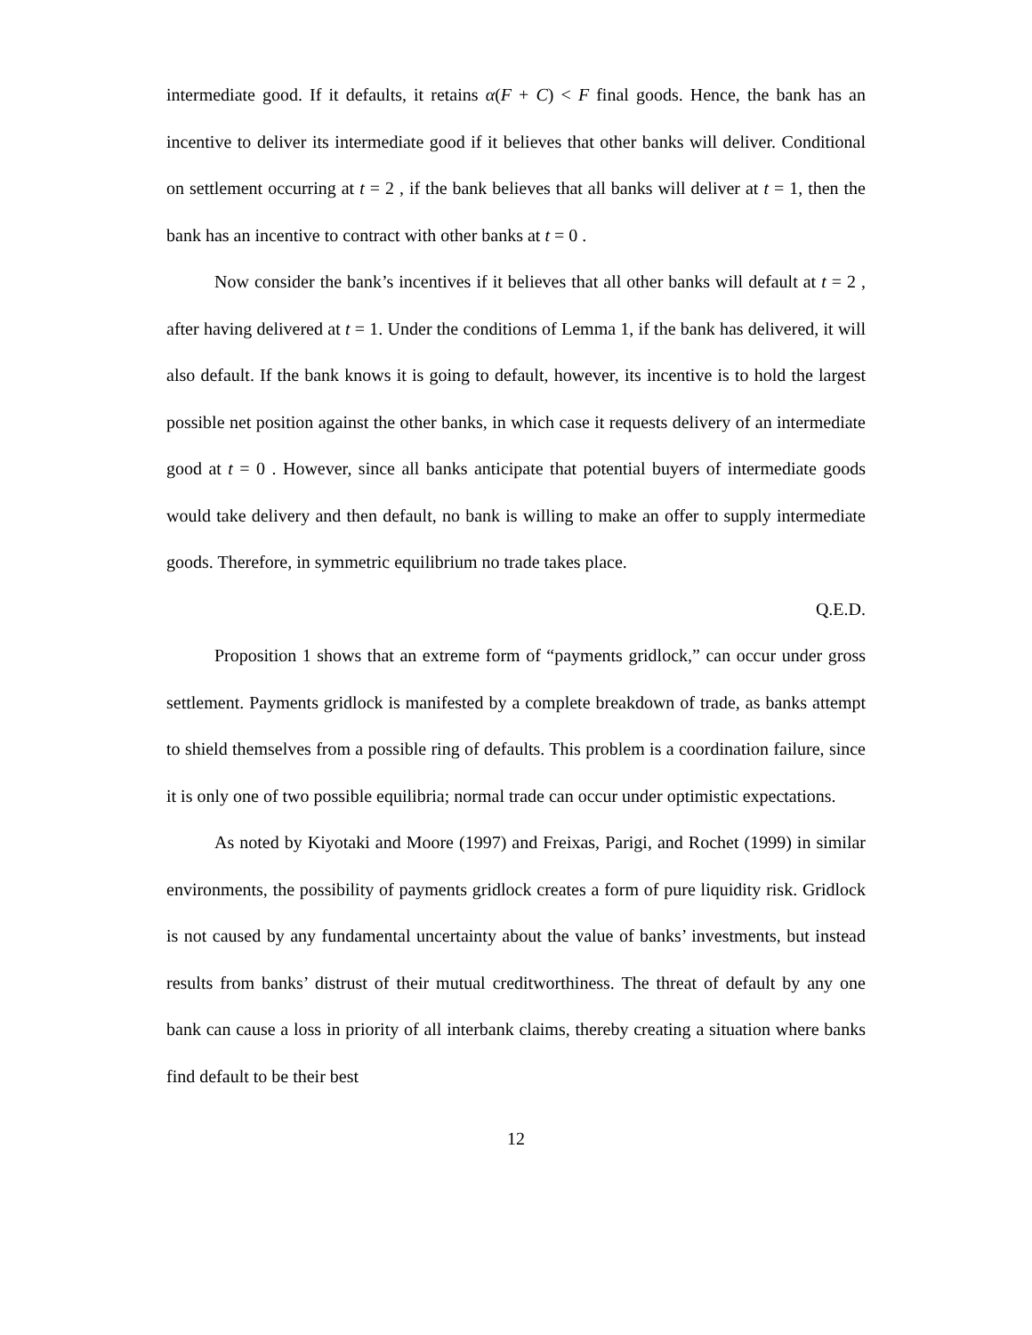intermediate good. If it defaults, it retains α(F + C) < F final goods. Hence, the bank has an incentive to deliver its intermediate good if it believes that other banks will deliver. Conditional on settlement occurring at t = 2 , if the bank believes that all banks will deliver at t = 1, then the bank has an incentive to contract with other banks at t = 0 .
Now consider the bank’s incentives if it believes that all other banks will default at t = 2 , after having delivered at t = 1. Under the conditions of Lemma 1, if the bank has delivered, it will also default. If the bank knows it is going to default, however, its incentive is to hold the largest possible net position against the other banks, in which case it requests delivery of an intermediate good at t = 0 . However, since all banks anticipate that potential buyers of intermediate goods would take delivery and then default, no bank is willing to make an offer to supply intermediate goods. Therefore, in symmetric equilibrium no trade takes place.
Q.E.D.
Proposition 1 shows that an extreme form of “payments gridlock,” can occur under gross settlement. Payments gridlock is manifested by a complete breakdown of trade, as banks attempt to shield themselves from a possible ring of defaults. This problem is a coordination failure, since it is only one of two possible equilibria; normal trade can occur under optimistic expectations.
As noted by Kiyotaki and Moore (1997) and Freixas, Parigi, and Rochet (1999) in similar environments, the possibility of payments gridlock creates a form of pure liquidity risk. Gridlock is not caused by any fundamental uncertainty about the value of banks’ investments, but instead results from banks’ distrust of their mutual creditworthiness. The threat of default by any one bank can cause a loss in priority of all interbank claims, thereby creating a situation where banks find default to be their best
12